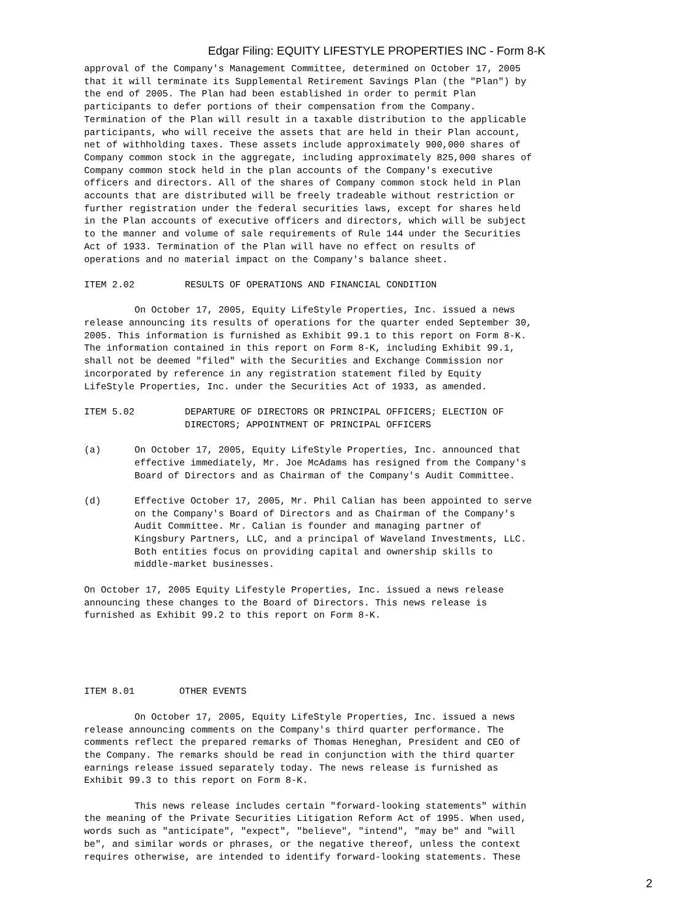Edgar Filing: EQUITY LIFESTYLE PROPERTIES INC - Form 8-K
approval of the Company's Management Committee, determined on October 17, 2005
that it will terminate its Supplemental Retirement Savings Plan (the "Plan") by
the end of 2005. The Plan had been established in order to permit Plan
participants to defer portions of their compensation from the Company.
Termination of the Plan will result in a taxable distribution to the applicable
participants, who will receive the assets that are held in their Plan account,
net of withholding taxes. These assets include approximately 900,000 shares of
Company common stock in the aggregate, including approximately 825,000 shares of
Company common stock held in the plan accounts of the Company's executive
officers and directors. All of the shares of Company common stock held in Plan
accounts that are distributed will be freely tradeable without restriction or
further registration under the federal securities laws, except for shares held
in the Plan accounts of executive officers and directors, which will be subject
to the manner and volume of sale requirements of Rule 144 under the Securities
Act of 1933. Termination of the Plan will have no effect on results of
operations and no material impact on the Company's balance sheet.

ITEM 2.02         RESULTS OF OPERATIONS AND FINANCIAL CONDITION

         On October 17, 2005, Equity LifeStyle Properties, Inc. issued a news
release announcing its results of operations for the quarter ended September 30,
2005. This information is furnished as Exhibit 99.1 to this report on Form 8-K.
The information contained in this report on Form 8-K, including Exhibit 99.1,
shall not be deemed "filed" with the Securities and Exchange Commission nor
incorporated by reference in any registration statement filed by Equity
LifeStyle Properties, Inc. under the Securities Act of 1933, as amended.

ITEM 5.02         DEPARTURE OF DIRECTORS OR PRINCIPAL OFFICERS; ELECTION OF
                  DIRECTORS; APPOINTMENT OF PRINCIPAL OFFICERS

(a)      On October 17, 2005, Equity LifeStyle Properties, Inc. announced that
         effective immediately, Mr. Joe McAdams has resigned from the Company's
         Board of Directors and as Chairman of the Company's Audit Committee.

(d)      Effective October 17, 2005, Mr. Phil Calian has been appointed to serve
         on the Company's Board of Directors and as Chairman of the Company's
         Audit Committee. Mr. Calian is founder and managing partner of
         Kingsbury Partners, LLC, and a principal of Waveland Investments, LLC.
         Both entities focus on providing capital and ownership skills to
         middle-market businesses.

On October 17, 2005 Equity Lifestyle Properties, Inc. issued a news release
announcing these changes to the Board of Directors. This news release is
furnished as Exhibit 99.2 to this report on Form 8-K.





ITEM 8.01        OTHER EVENTS

         On October 17, 2005, Equity LifeStyle Properties, Inc. issued a news
release announcing comments on the Company's third quarter performance. The
comments reflect the prepared remarks of Thomas Heneghan, President and CEO of
the Company. The remarks should be read in conjunction with the third quarter
earnings release issued separately today. The news release is furnished as
Exhibit 99.3 to this report on Form 8-K.

         This news release includes certain "forward-looking statements" within
the meaning of the Private Securities Litigation Reform Act of 1995. When used,
words such as "anticipate", "expect", "believe", "intend", "may be" and "will
be", and similar words or phrases, or the negative thereof, unless the context
requires otherwise, are intended to identify forward-looking statements. These
2